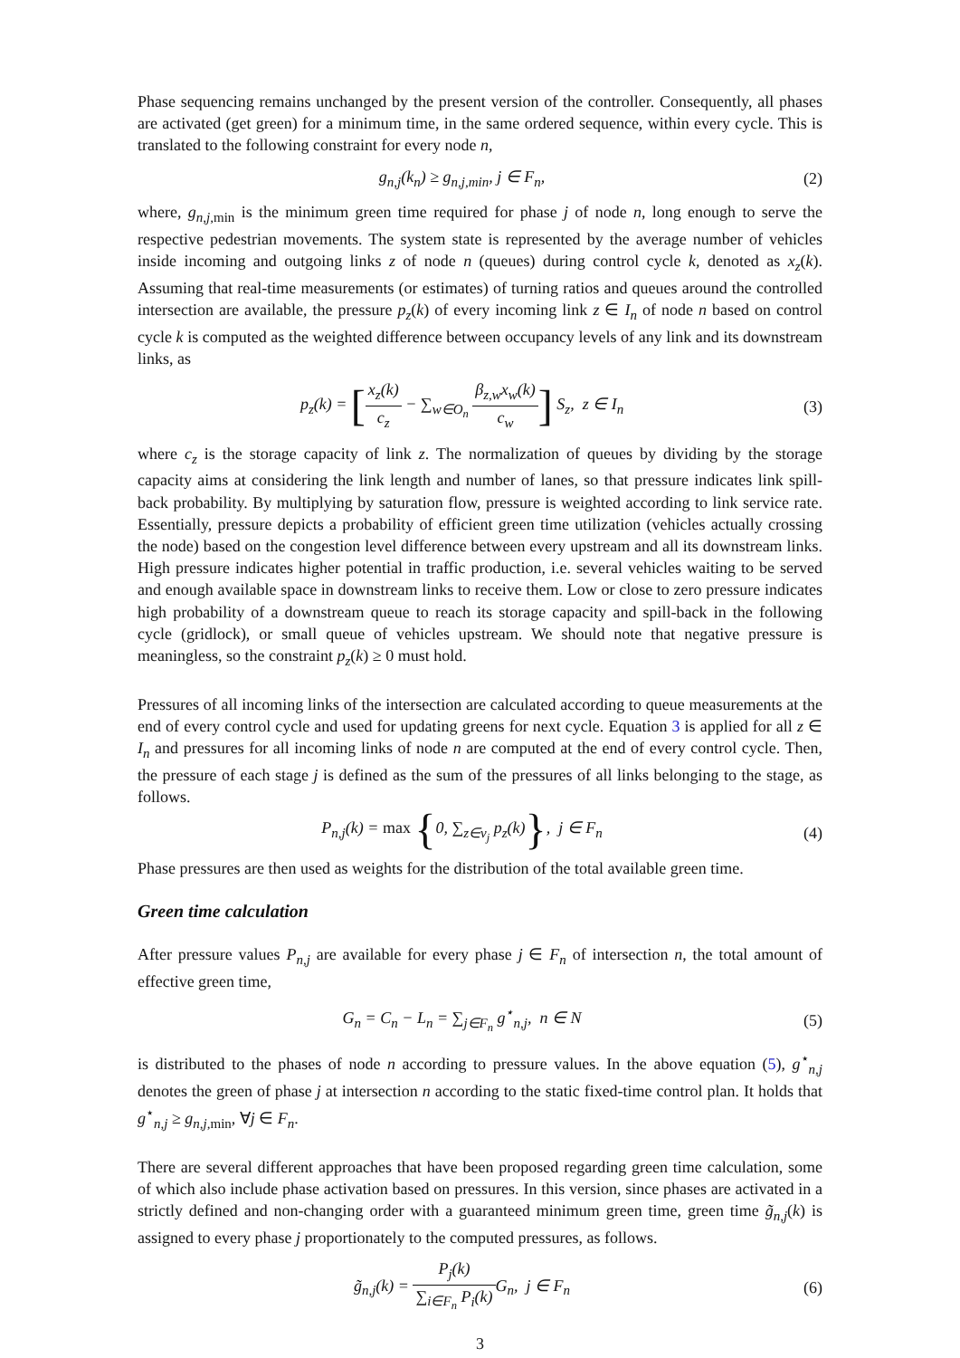Phase sequencing remains unchanged by the present version of the controller. Consequently, all phases are activated (get green) for a minimum time, in the same ordered sequence, within every cycle. This is translated to the following constraint for every node n,
g<sub>n,j</sub>(k<sub>n</sub>) ≥ g<sub>n,j,min</sub>, j ∈ F<sub>n</sub>, (2)
where, g<sub>n,j,</sub><sub>min</sub> is the minimum green time required for phase j of node n, long enough to serve the respective pedestrian movements. The system state is represented by the average number of vehicles inside incoming and outgoing links z of node n (queues) during control cycle k, denoted as x<sub>z</sub>(k). Assuming that real-time measurements (or estimates) of turning ratios and queues around the controlled intersection are available, the pressure p<sub>z</sub>(k) of every incoming link z ∈ I<sub>n</sub> of node n based on control cycle k is computed as the weighted difference between occupancy levels of any link and its downstream links, as
p<sub>z</sub>(k) = [x<sub>z</sub>(k) c<sub>z</sub> − ∑<sub>w∈O<sub>n</sub></sub> β<sub>z,w</sub>x<sub>w</sub>(k) c<sub>w</sub>] S<sub>z</sub>, z ∈ I<sub>n</sub>
(3)
where c<sub>z</sub> is the storage capacity of link z. The normalization of queues by dividing by the storage capacity aims at considering the link length and number of lanes, so that pressure indicates link spill-back probability. By multiplying by saturation flow, pressure is weighted according to link service rate. Essentially, pressure depicts a probability of efficient green time utilization (vehicles actually crossing the node) based on the congestion level difference between every upstream and all its downstream links. High pressure indicates higher potential in traffic production, i.e. several vehicles waiting to be served and enough available space in downstream links to receive them. Low or close to zero pressure indicates high probability of a downstream queue to reach its storage capacity and spill-back in the following cycle (gridlock), or small queue of vehicles upstream. We should note that negative pressure is meaningless, so the constraint p<sub>z</sub>(k) ≥ 0 must hold.
Pressures of all incoming links of the intersection are calculated according to queue measurements at the end of every control cycle and used for updating greens for next cycle. Equation 3 is applied for all z ∈ I<sub>n</sub> and pressures for all incoming links of node n are computed at the end of every control cycle. Then, the pressure of each stage j is defined as the sum of the pressures of all links belonging to the stage, as follows.
P<sub>n,j</sub>(k) = max {0, ∑<sub>z∈v<sub>j</sub></sub> p<sub>z</sub>(k)}, j ∈ F<sub>n</sub>
(4)
Phase pressures are then used as weights for the distribution of the total available green time.
Green time calculation
After pressure values P<sub>n,j</sub> are available for every phase j ∈ F<sub>n</sub> of intersection n, the total amount of effective green time,
G<sub>n</sub> = C<sub>n</sub> − L<sub>n</sub> = ∑<sub>j∈F<sub>n</sub></sub> g<sup>⋆</sup><sub>n,j</sub>, n ∈ N
(5)
is distributed to the phases of node n according to pressure values. In the above equation (5), g<sup>⋆</sup><sub>n,j</sub> denotes the green of phase j at intersection n according to the static fixed-time control plan. It holds that g<sup>⋆</sup><sub>n,j</sub> ≥ g<sub>n,j,</sub><sub>min</sub>, ∀j ∈ F<sub>n</sub>.
There are several different approaches that have been proposed regarding green time calculation, some of which also include phase activation based on pressures. In this version, since phases are activated in a strictly defined and non-changing order with a guaranteed minimum green time, green time g̃<sub>n,j</sub>(k) is assigned to every phase j proportionately to the computed pressures, as follows.
g̃<sub>n,j</sub>(k) = P<sub>j</sub>(k) ∑<sub>i∈F<sub>n</sub></sub> P<sub>i</sub>(k) G<sub>n</sub>, j ∈ F<sub>n</sub>
(6)
3